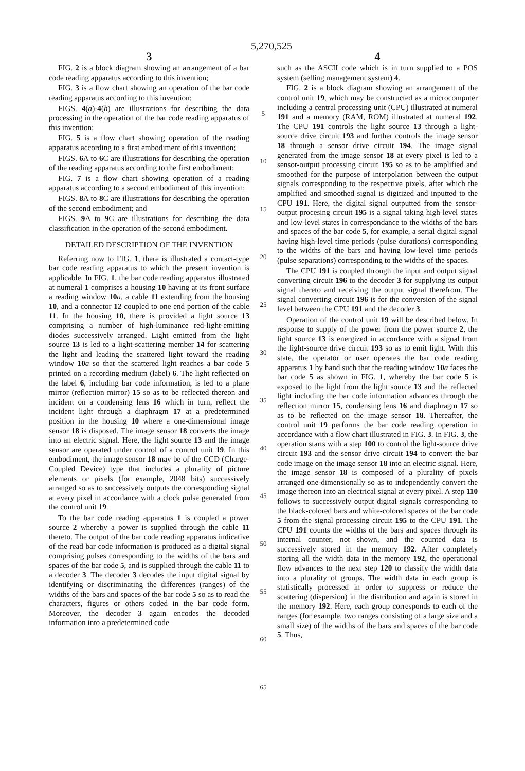5,270,525
3
FIG. 2 is a block diagram showing an arrangement of a bar code reading apparatus according to this invention;
FIG. 3 is a flow chart showing an operation of the bar code reading apparatus according to this invention;
FIGS. 4(a)-4(h) are illustrations for describing the data processing in the operation of the bar code reading apparatus of this invention;
FIG. 5 is a flow chart showing operation of the reading apparatus according to a first embodiment of this invention;
FIGS. 6 A to 6 C are illustrations for describing the operation of the reading apparatus according to the first embodiment;
FIG. 7 is a flow chart showing operation of a reading apparatus according to a second embodiment of this invention;
FIGS. 8 A to 8 C are illustrations for describing the operation of the second embodiment; and
FIGS. 9 A to 9 C are illustrations for describing the data classification in the operation of the second embodiment.
DETAILED DESCRIPTION OF THE INVENTION
Referring now to FIG. 1, there is illustrated a contact-type bar code reading apparatus to which the present invention is applicable. In FIG. 1, the bar code reading apparatus illustrated at numeral 1 comprises a housing 10 having at its front surface a reading window 10 a, a cable 11 extending from the housing 10, and a connector 12 coupled to one end portion of the cable 11. In the housing 10, there is provided a light source 13 comprising a number of high-luminance red-light-emitting diodes successively arranged. Light emitted from the light source 13 is led to a light-scattering member 14 for scattering the light and leading the scattered light toward the reading window 10 a so that the scattered light reaches a bar code 5 printed on a recording medium (label) 6. The light reflected on the label 6, including bar code information, is led to a plane mirror (reflection mirror) 15 so as to be reflected thereon and incident on a condensing lens 16 which in turn, reflect the incident light through a diaphragm 17 at a predetermined position in the housing 10 where a one-dimensional image sensor 18 is disposed. The image sensor 18 converts the image into an electric signal. Here, the light source 13 and the image sensor are operated under control of a control unit 19. In this embodiment, the image sensor 18 may be of the CCD (Charge-Coupled Device) type that includes a plurality of picture elements or pixels (for example, 2048 bits) successively arranged so as to successively outputs the corresponding signal at every pixel in accordance with a clock pulse generated from the control unit 19.
To the bar code reading apparatus 1 is coupled a power source 2 whereby a power is supplied through the cable 11 thereto. The output of the bar code reading apparatus indicative of the read bar code information is produced as a digital signal comprising pulses corresponding to the widths of the bars and spaces of the bar code 5, and is supplied through the cable 11 to a decoder 3. The decoder 3 decodes the input digital signal by identifying or discriminating the differences (ranges) of the widths of the bars and spaces of the bar code 5 so as to read the characters, figures or others coded in the bar code form. Moreover, the decoder 3 again encodes the decoded information into a predetermined code
5
10
15
20
25
30
35
40
45
50
55
60
65
4
such as the ASCII code which is in turn supplied to a POS system (selling management system) 4.
FIG. 2 is a block diagram showing an arrangement of the control unit 19, which may be constructed as a microcomputer including a central processing unit (CPU) illustrated at numeral 191 and a memory (RAM, ROM) illustrated at numeral 192. The CPU 191 controls the light source 13 through a light-source drive circuit 193 and further controls the image sensor 18 through a sensor drive circuit 194. The image signal generated from the image sensor 18 at every pixel is led to a sensor-output processing circuit 195 so as to be amplified and smoothed for the purpose of interpolation between the output signals corresponding to the respective pixels, after which the amplified and smoothed signal is digitized and inputted to the CPU 191. Here, the digital signal outputted from the sensor-output procesing circuit 195 is a signal taking high-level states and low-level states in correspondance to the widths of the bars and spaces of the bar code 5, for example, a serial digital signal having high-level time periods (pulse durations) corresponding to the widths of the bars and having low-level time periods (pulse separations) corresponding to the widths of the spaces.
The CPU 191 is coupled through the input and output signal converting circuit 196 to the decoder 3 for supplying its output signal thereto and receiving the output signal therefrom. The signal converting circuit 196 is for the conversion of the signal level between the CPU 191 and the decoder 3.
Operation of the control unit 19 will be described below. In response to supply of the power from the power source 2, the light source 13 is energized in accordance with a signal from the light-source drive circuit 193 so as to emit light. With this state, the operator or user operates the bar code reading apparatus 1 by hand such that the reading window 10 a faces the bar code 5 as shown in FIG. 1, whereby the bar code 5 is exposed to the light from the light source 13 and the reflected light including the bar code information advances through the reflection mirror 15, condensing lens 16 and diaphragm 17 so as to be reflected on the image sensor 18. Thereafter, the control unit 19 performs the bar code reading operation in accordance with a flow chart illustrated in FIG. 3. In FIG. 3, the operation starts with a step 100 to control the light-source drive circuit 193 and the sensor drive circuit 194 to convert the bar code image on the image sensor 18 into an electric signal. Here, the image sensor 18 is composed of a plurality of pixels arranged one-dimensionally so as to independently convert the image thereon into an electrical signal at every pixel. A step 110 follows to successively output digital signals corresponding to the black-colored bars and white-colored spaces of the bar code 5 from the signal processing circuit 195 to the CPU 191. The CPU 191 counts the widths of the bars and spaces through its internal counter, not shown, and the counted data is successively stored in the memory 192. After completely storing all the width data in the memory 192, the operational flow advances to the next step 120 to classify the width data into a plurality of groups. The width data in each group is statistically processed in order to suppress or reduce the scattering (dispersion) in the distribution and again is stored in the memory 192. Here, each group corresponds to each of the ranges (for example, two ranges consisting of a large size and a small size) of the widths of the bars and spaces of the bar code 5. Thus,